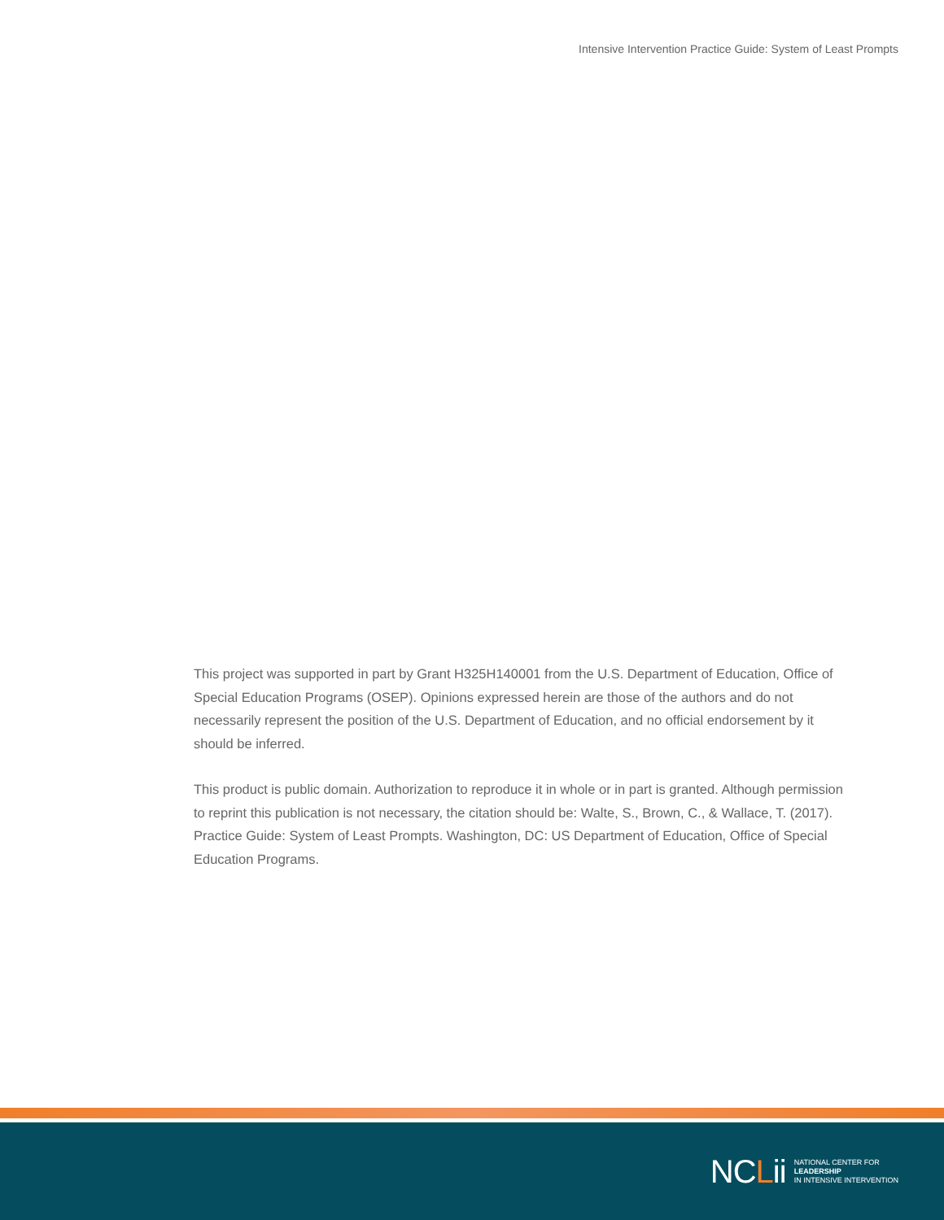Intensive Intervention Practice Guide: System of Least Prompts
This project was supported in part by Grant H325H140001 from the U.S. Department of Education, Office of Special Education Programs (OSEP). Opinions expressed herein are those of the authors and do not necessarily represent the position of the U.S. Department of Education, and no official endorsement by it should be inferred.
This product is public domain. Authorization to reproduce it in whole or in part is granted. Although permission to reprint this publication is not necessary, the citation should be: Walte, S., Brown, C., & Wallace, T. (2017). Practice Guide: System of Least Prompts. Washington, DC: US Department of Education, Office of Special Education Programs.
NCLii
NATIONAL CENTER FOR
LEADERSHIP
IN INTENSIVE INTERVENTION